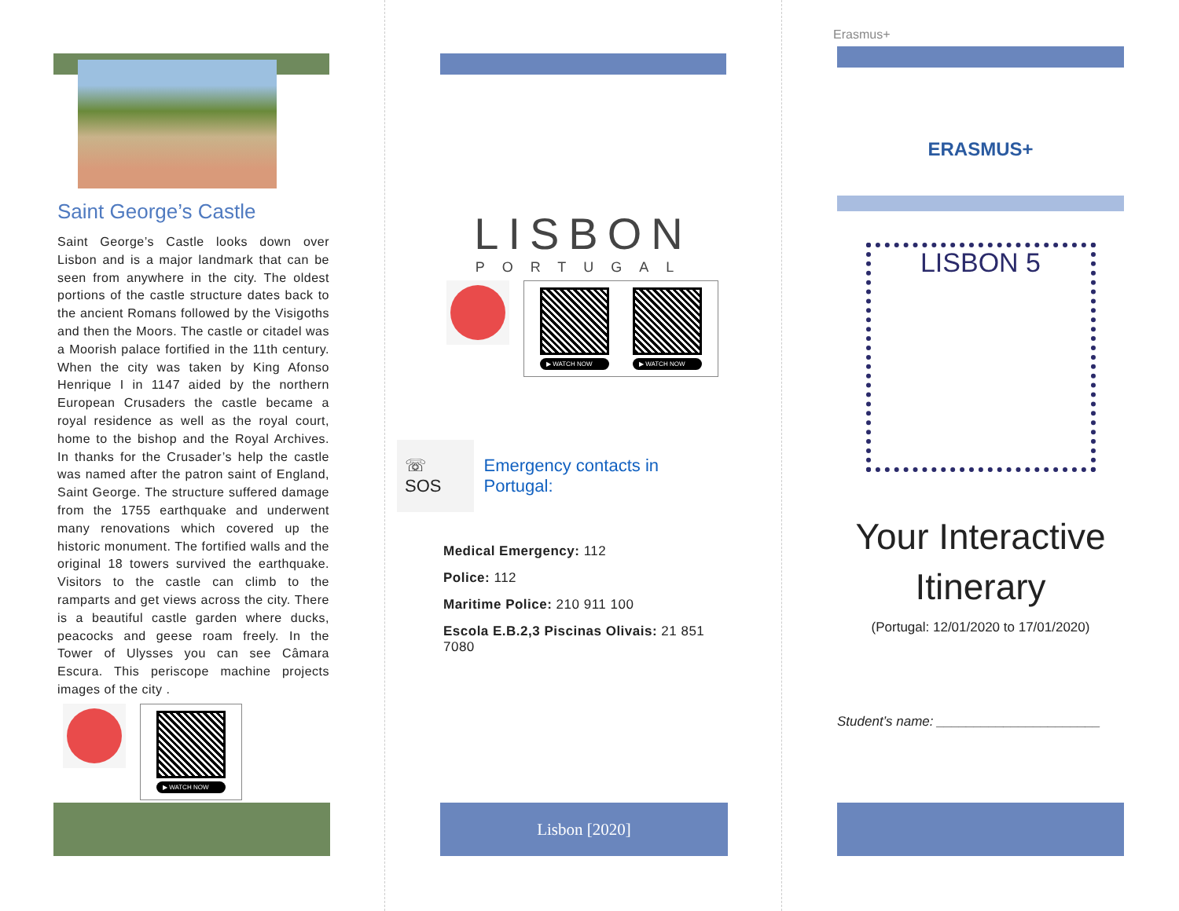Saint George’s Castle
Saint George’s Castle looks down over Lisbon and is a major landmark that can be seen from anywhere in the city. The oldest portions of the castle structure dates back to the ancient Romans followed by the Visigoths and then the Moors. The castle or citadel was a Moorish palace fortified in the 11th century. When the city was taken by King Afonso Henrique I in 1147 aided by the northern European Crusaders the castle became a royal residence as well as the royal court, home to the bishop and the Royal Archives. In thanks for the Crusader’s help the castle was named after the patron saint of England, Saint George. The structure suffered damage from the 1755 earthquake and underwent many renovations which covered up the historic monument. The fortified walls and the original 18 towers survived the earthquake. Visitors to the castle can climb to the ramparts and get views across the city. There is a beautiful castle garden where ducks, peacocks and geese roam freely. In the Tower of Ulysses you can see Câmara Escura. This periscope machine projects images of the city .
▶ WATCH NOW
LISBON
PORTUGAL
▶ WATCH NOW ▶ WATCH NOW
☏ SOS Emergency contacts in Portugal:
Medical Emergency: 112
Police: 112
Maritime Police: 210 911 100
Escola E.B.2,3 Piscinas Olivais: 21 851 7080
Lisbon [2020]
Erasmus+
ERASMUS+
LISBON 5
Your Interactive Itinerary
(Portugal: 12/01/2020 to 17/01/2020)
Student’s name: ______________________